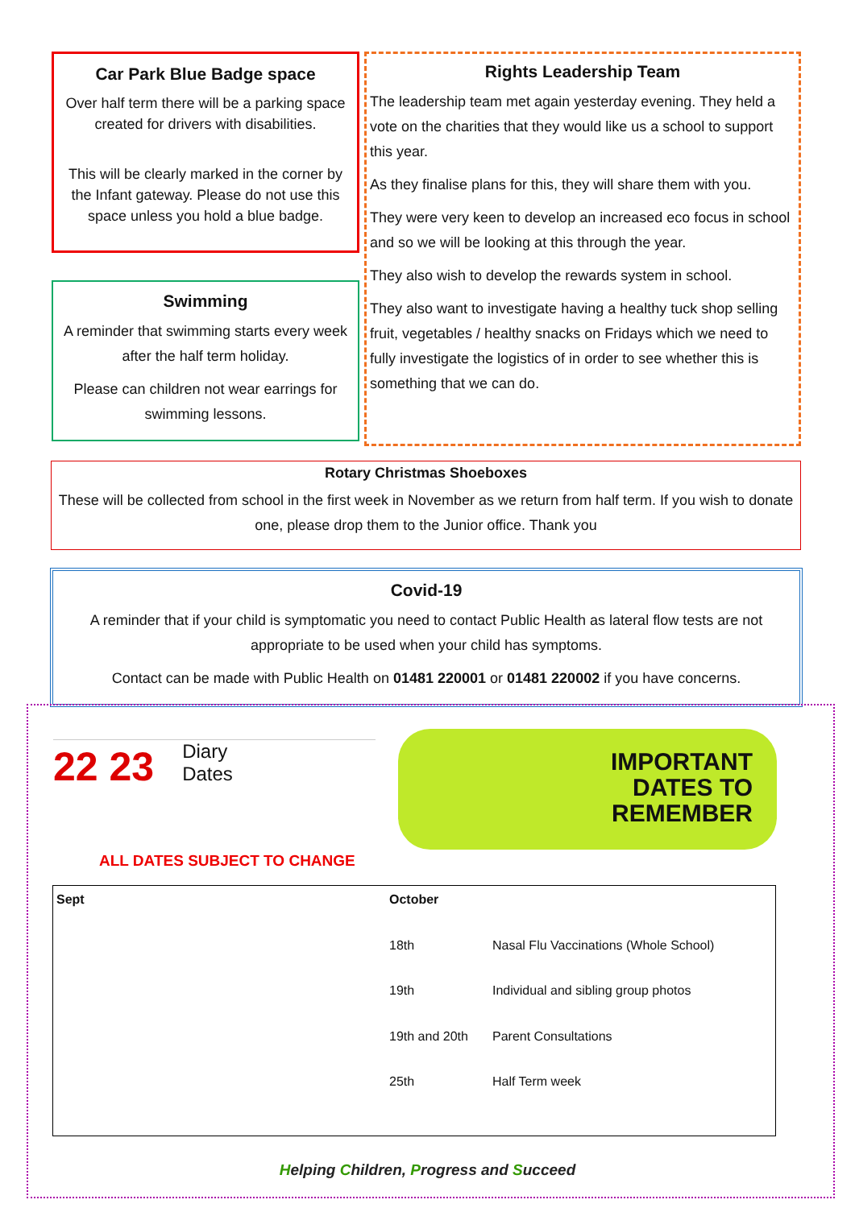Car Park Blue Badge space
Over half term there will be a parking space created for drivers with disabilities.
This will be clearly marked in the corner by the Infant gateway. Please do not use this space unless you hold a blue badge.
Swimming
A reminder that swimming starts every week after the half term holiday.
Please can children not wear earrings for swimming lessons.
Rights Leadership Team
The leadership team met again yesterday evening. They held a vote on the charities that they would like us a school to support this year.
As they finalise plans for this, they will share them with you.
They were very keen to develop an increased eco focus in school and so we will be looking at this through the year.
They also wish to develop the rewards system in school.
They also want to investigate having a healthy tuck shop selling fruit, vegetables / healthy snacks on Fridays which we need to fully investigate the logistics of in order to see whether this is something that we can do.
Rotary Christmas Shoeboxes
These will be collected from school in the first week in November as we return from half term. If you wish to donate one, please drop them to the Junior office. Thank you
Covid-19
A reminder that if your child is symptomatic you need to contact Public Health as lateral flow tests are not appropriate to be used when your child has symptoms.
Contact can be made with Public Health on 01481 220001 or 01481 220002 if you have concerns.
22 23 Diary
Dates
IMPORTANT
DATES TO
REMEMBER
ALL DATES SUBJECT TO CHANGE
| Sept | October | |
| --- | --- | --- |
| | 18th | Nasal Flu Vaccinations (Whole School) |
| | 19th | Individual and sibling group photos |
| | 19th and 20th | Parent Consultations |
| | 25th | Half Term week |
Helping Children, Progress and Succeed